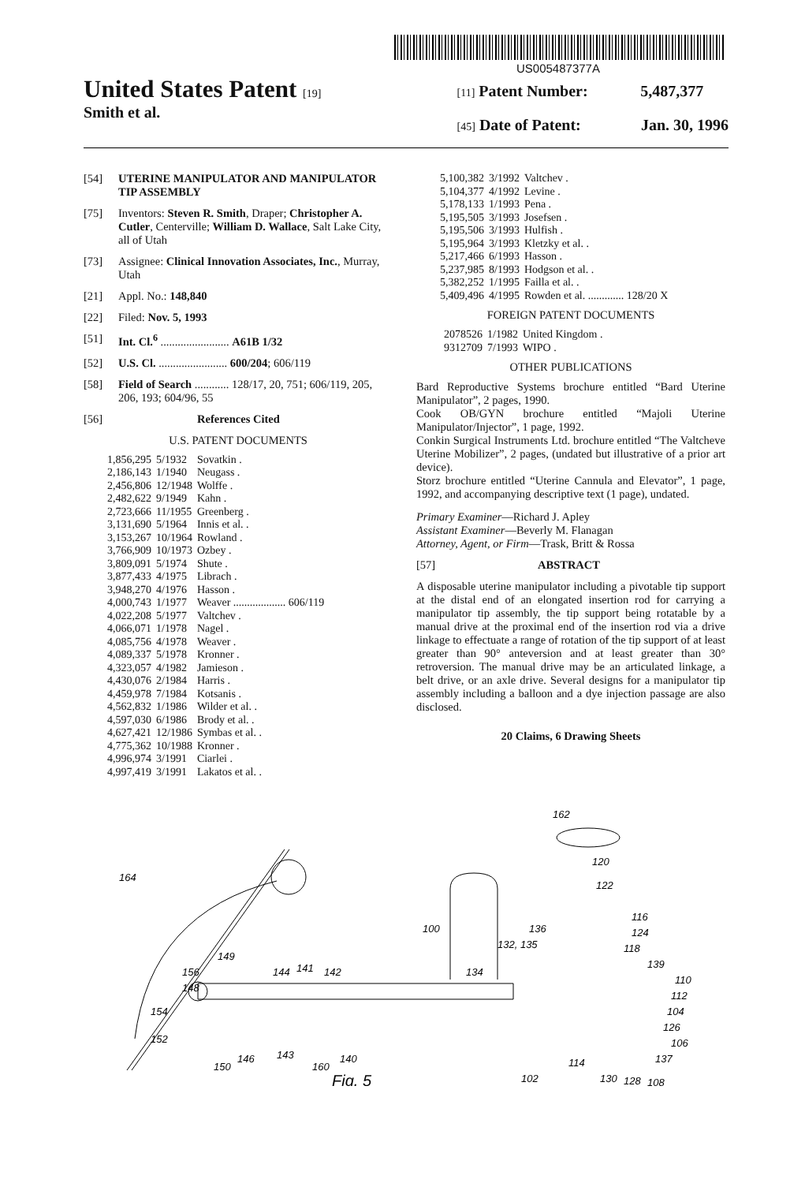US005487377A
United States Patent [19]
Smith et al.
[11] Patent Number: 5,487,377
[45] Date of Patent: Jan. 30, 1996
[54] UTERINE MANIPULATOR AND MANIPULATOR TIP ASSEMBLY
[75] Inventors: Steven R. Smith, Draper; Christopher A. Cutler, Centerville; William D. Wallace, Salt Lake City, all of Utah
[73] Assignee: Clinical Innovation Associates, Inc., Murray, Utah
[21] Appl. No.: 148,840
[22] Filed: Nov. 5, 1993
[51] Int. Cl.<sup>6</sup> ........................ A61B 1/32
[52] U.S. Cl. ........................ 600/204; 606/119
[58] Field of Search ............ 128/17, 20, 751; 606/119, 205, 206, 193; 604/96, 55
[56] References Cited
U.S. PATENT DOCUMENTS
| 1,856,295 | 5/1932 | Sovatkin . |
| 2,186,143 | 1/1940 | Neugass . |
| 2,456,806 | 12/1948 | Wolffe . |
| 2,482,622 | 9/1949 | Kahn . |
| 2,723,666 | 11/1955 | Greenberg . |
| 3,131,690 | 5/1964 | Innis et al. . |
| 3,153,267 | 10/1964 | Rowland . |
| 3,766,909 | 10/1973 | Ozbey . |
| 3,809,091 | 5/1974 | Shute . |
| 3,877,433 | 4/1975 | Librach . |
| 3,948,270 | 4/1976 | Hasson . |
| 4,000,743 | 1/1977 | Weaver ................... 606/119 |
| 4,022,208 | 5/1977 | Valtchev . |
| 4,066,071 | 1/1978 | Nagel . |
| 4,085,756 | 4/1978 | Weaver . |
| 4,089,337 | 5/1978 | Kronner . |
| 4,323,057 | 4/1982 | Jamieson . |
| 4,430,076 | 2/1984 | Harris . |
| 4,459,978 | 7/1984 | Kotsanis . |
| 4,562,832 | 1/1986 | Wilder et al. . |
| 4,597,030 | 6/1986 | Brody et al. . |
| 4,627,421 | 12/1986 | Symbas et al. . |
| 4,775,362 | 10/1988 | Kronner . |
| 4,996,974 | 3/1991 | Ciarlei . |
| 4,997,419 | 3/1991 | Lakatos et al. . |
| 5,100,382 | 3/1992 | Valtchev . |
| 5,104,377 | 4/1992 | Levine . |
| 5,178,133 | 1/1993 | Pena . |
| 5,195,505 | 3/1993 | Josefsen . |
| 5,195,506 | 3/1993 | Hulfish . |
| 5,195,964 | 3/1993 | Kletzky et al. . |
| 5,217,466 | 6/1993 | Hasson . |
| 5,237,985 | 8/1993 | Hodgson et al. . |
| 5,382,252 | 1/1995 | Failla et al. . |
| 5,409,496 | 4/1995 | Rowden et al. ............. 128/20 X |
FOREIGN PATENT DOCUMENTS
| 2078526 | 1/1982 | United Kingdom . |
| 9312709 | 7/1993 | WIPO . |
OTHER PUBLICATIONS
Bard Reproductive Systems brochure entitled “Bard Uterine Manipulator”, 2 pages, 1990.
Cook OB/GYN brochure entitled “Majoli Uterine Manipulator/Injector”, 1 page, 1992.
Conkin Surgical Instruments Ltd. brochure entitled “The Valtcheve Uterine Mobilizer”, 2 pages, (undated but illustrative of a prior art device).
Storz brochure entitled “Uterine Cannula and Elevator”, 1 page, 1992, and accompanying descriptive text (1 page), undated.
Primary Examiner—Richard J. Apley
Assistant Examiner—Beverly M. Flanagan
Attorney, Agent, or Firm—Trask, Britt & Rossa
[57] ABSTRACT
A disposable uterine manipulator including a pivotable tip support at the distal end of an elongated insertion rod for carrying a manipulator tip assembly, the tip support being rotatable by a manual drive at the proximal end of the insertion rod via a drive linkage to effectuate a range of rotation of the tip support of at least greater than 90° anteversion and at least greater than 30° retroversion. The manual drive may be an articulated linkage, a belt drive, or an axle drive. Several designs for a manipulator tip assembly including a balloon and a dye injection passage are also disclosed.
20 Claims, 6 Drawing Sheets
162
120
122
164
100
156
144
141
142
154
152
146
143
160
140
150
102
114
130
128
108
137
106
126
104
112
110
139
118
124
116
136
132, 135
134
148
149
Fig. 5